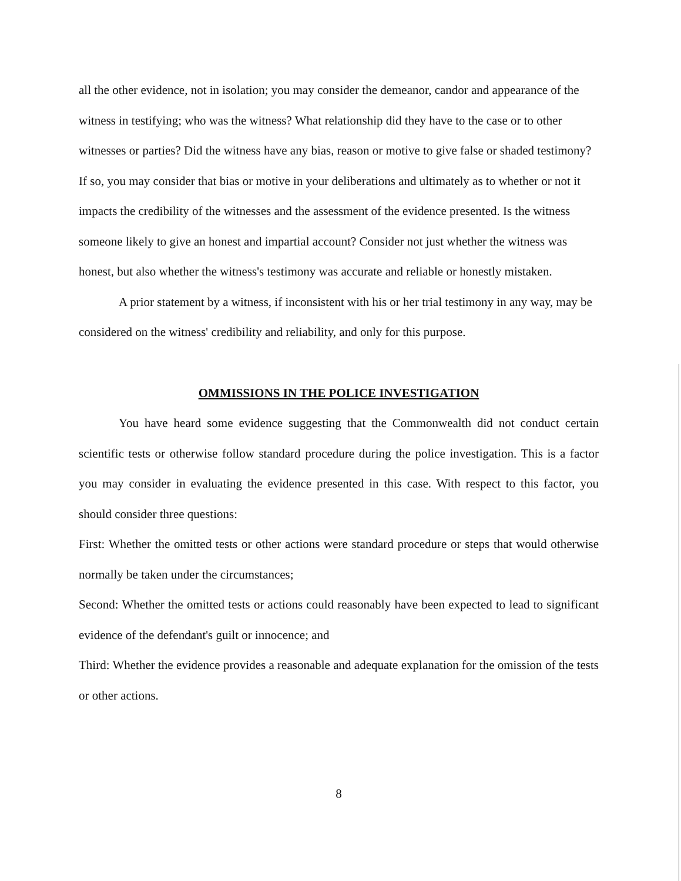all the other evidence, not in isolation; you may consider the demeanor, candor and appearance of the witness in testifying; who was the witness? What relationship did they have to the case or to other witnesses or parties? Did the witness have any bias, reason or motive to give false or shaded testimony? If so, you may consider that bias or motive in your deliberations and ultimately as to whether or not it impacts the credibility of the witnesses and the assessment of the evidence presented. Is the witness someone likely to give an honest and impartial account? Consider not just whether the witness was honest, but also whether the witness's testimony was accurate and reliable or honestly mistaken.
A prior statement by a witness, if inconsistent with his or her trial testimony in any way, may be considered on the witness' credibility and reliability, and only for this purpose.
OMMISSIONS IN THE POLICE INVESTIGATION
You have heard some evidence suggesting that the Commonwealth did not conduct certain scientific tests or otherwise follow standard procedure during the police investigation. This is a factor you may consider in evaluating the evidence presented in this case. With respect to this factor, you should consider three questions:
First: Whether the omitted tests or other actions were standard procedure or steps that would otherwise normally be taken under the circumstances;
Second: Whether the omitted tests or actions could reasonably have been expected to lead to significant evidence of the defendant's guilt or innocence; and
Third: Whether the evidence provides a reasonable and adequate explanation for the omission of the tests or other actions.
8